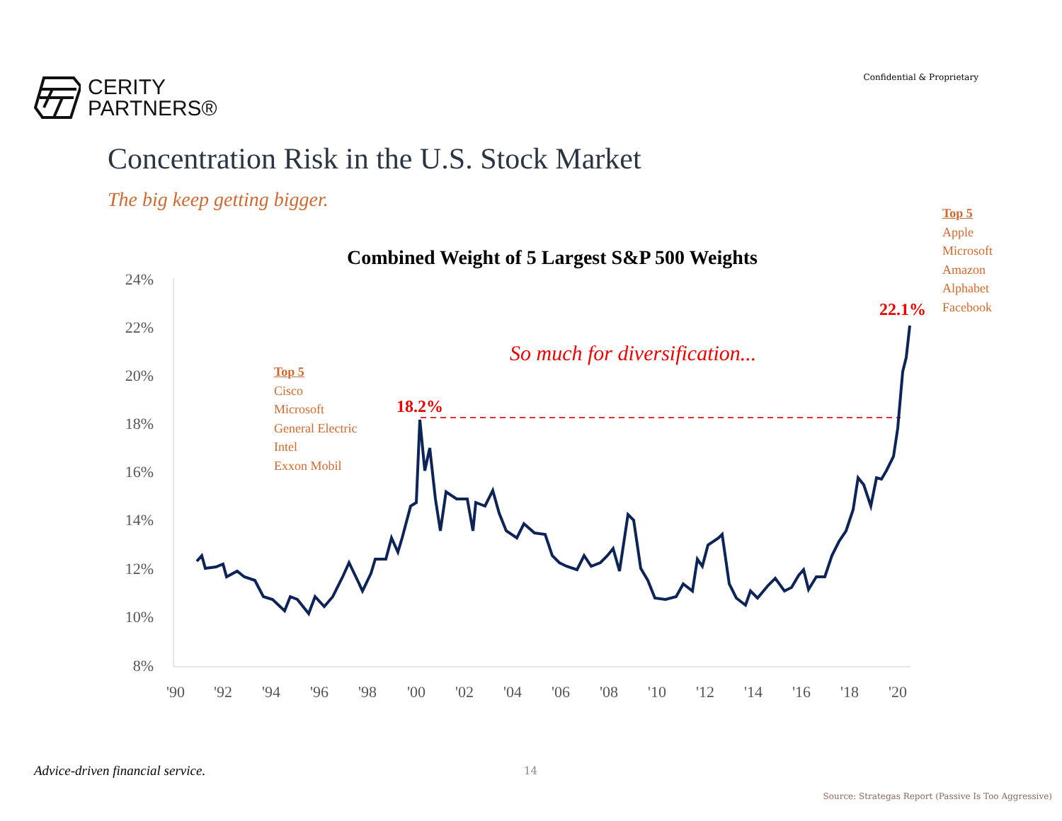CERITY
PARTNERS®
Confidential & Proprietary
Concentration Risk in the U.S. Stock Market
The big keep getting bigger.
Top 5
Apple
Microsoft
Amazon
Alphabet
Facebook
Combined Weight of 5 Largest S&P 500 Weights
24%
22%
20%
18%
16%
14%
12%
10%
8%
'90
'92
'94
'96
'98
'00
'02
'04
'06
'08
'10
'12
'14
'16
'18
'20
18.2%
22.1%
So much for diversification...
Top 5
Cisco
Microsoft
General Electric
Intel
Exxon Mobil
Advice-driven financial service.
14
Source: Strategas Report (Passive Is Too Aggressive)